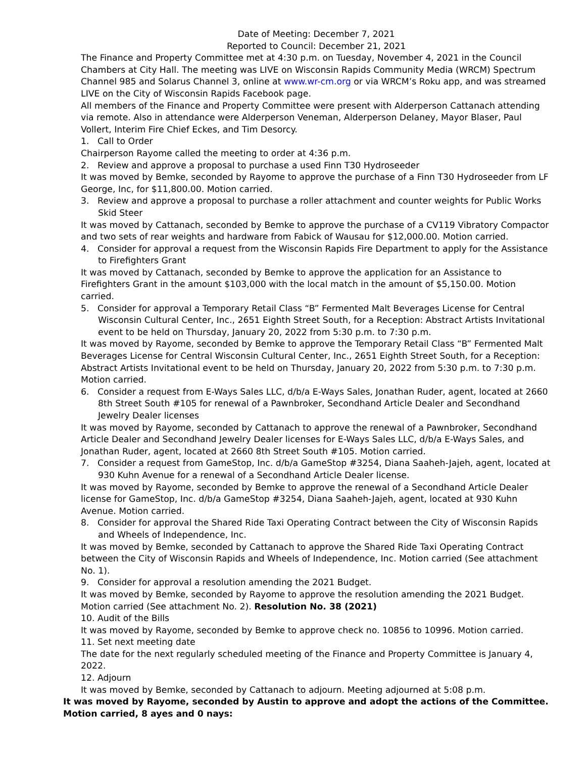Date of Meeting: December 7, 2021
Reported to Council: December 21, 2021
The Finance and Property Committee met at 4:30 p.m. on Tuesday, November 4, 2021 in the Council Chambers at City Hall. The meeting was LIVE on Wisconsin Rapids Community Media (WRCM) Spectrum Channel 985 and Solarus Channel 3, online at www.wr-cm.org or via WRCM’s Roku app, and was streamed LIVE on the City of Wisconsin Rapids Facebook page.
All members of the Finance and Property Committee were present with Alderperson Cattanach attending via remote. Also in attendance were Alderperson Veneman, Alderperson Delaney, Mayor Blaser, Paul Vollert, Interim Fire Chief Eckes, and Tim Desorcy.
1. Call to Order
Chairperson Rayome called the meeting to order at 4:36 p.m.
2. Review and approve a proposal to purchase a used Finn T30 Hydroseeder
It was moved by Bemke, seconded by Rayome to approve the purchase of a Finn T30 Hydroseeder from LF George, Inc, for $11,800.00. Motion carried.
3. Review and approve a proposal to purchase a roller attachment and counter weights for Public Works Skid Steer
It was moved by Cattanach, seconded by Bemke to approve the purchase of a CV119 Vibratory Compactor and two sets of rear weights and hardware from Fabick of Wausau for $12,000.00. Motion carried.
4. Consider for approval a request from the Wisconsin Rapids Fire Department to apply for the Assistance to Firefighters Grant
It was moved by Cattanach, seconded by Bemke to approve the application for an Assistance to Firefighters Grant in the amount $103,000 with the local match in the amount of $5,150.00. Motion carried.
5. Consider for approval a Temporary Retail Class “B” Fermented Malt Beverages License for Central Wisconsin Cultural Center, Inc., 2651 Eighth Street South, for a Reception: Abstract Artists Invitational event to be held on Thursday, January 20, 2022 from 5:30 p.m. to 7:30 p.m.
It was moved by Rayome, seconded by Bemke to approve the Temporary Retail Class “B” Fermented Malt Beverages License for Central Wisconsin Cultural Center, Inc., 2651 Eighth Street South, for a Reception: Abstract Artists Invitational event to be held on Thursday, January 20, 2022 from 5:30 p.m. to 7:30 p.m. Motion carried.
6. Consider a request from E-Ways Sales LLC, d/b/a E-Ways Sales, Jonathan Ruder, agent, located at 2660 8th Street South #105 for renewal of a Pawnbroker, Secondhand Article Dealer and Secondhand Jewelry Dealer licenses
It was moved by Rayome, seconded by Cattanach to approve the renewal of a Pawnbroker, Secondhand Article Dealer and Secondhand Jewelry Dealer licenses for E-Ways Sales LLC, d/b/a E-Ways Sales, and Jonathan Ruder, agent, located at 2660 8th Street South #105. Motion carried.
7. Consider a request from GameStop, Inc. d/b/a GameStop #3254, Diana Saaheh-Jajeh, agent, located at 930 Kuhn Avenue for a renewal of a Secondhand Article Dealer license.
It was moved by Rayome, seconded by Bemke to approve the renewal of a Secondhand Article Dealer license for GameStop, Inc. d/b/a GameStop #3254, Diana Saaheh-Jajeh, agent, located at 930 Kuhn Avenue. Motion carried.
8. Consider for approval the Shared Ride Taxi Operating Contract between the City of Wisconsin Rapids and Wheels of Independence, Inc.
It was moved by Bemke, seconded by Cattanach to approve the Shared Ride Taxi Operating Contract between the City of Wisconsin Rapids and Wheels of Independence, Inc. Motion carried (See attachment No. 1).
9. Consider for approval a resolution amending the 2021 Budget.
It was moved by Bemke, seconded by Rayome to approve the resolution amending the 2021 Budget. Motion carried (See attachment No. 2). Resolution No. 38 (2021)
10. Audit of the Bills
It was moved by Rayome, seconded by Bemke to approve check no. 10856 to 10996. Motion carried.
11. Set next meeting date
The date for the next regularly scheduled meeting of the Finance and Property Committee is January 4, 2022.
12. Adjourn
It was moved by Bemke, seconded by Cattanach to adjourn. Meeting adjourned at 5:08 p.m.
It was moved by Rayome, seconded by Austin to approve and adopt the actions of the Committee. Motion carried, 8 ayes and 0 nays: